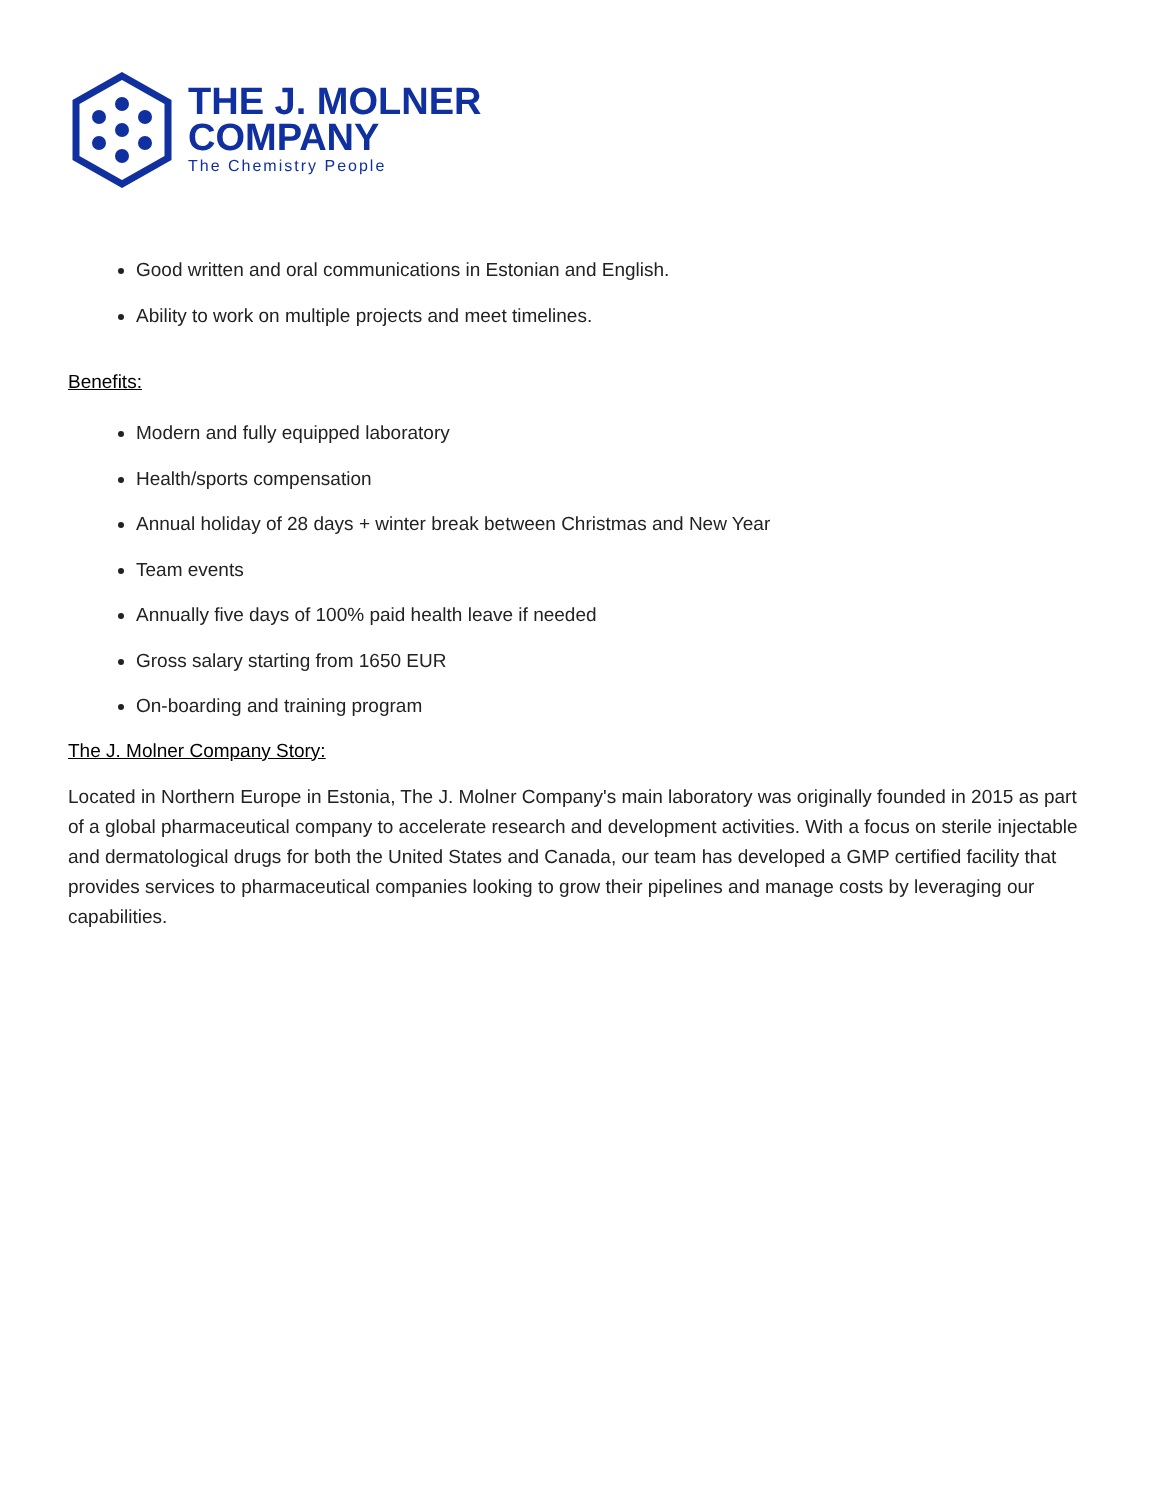THE J. MOLNER
COMPANY
The Chemistry People
Good written and oral communications in Estonian and English.
Ability to work on multiple projects and meet timelines.
Benefits:
Modern and fully equipped laboratory
Health/sports compensation
Annual holiday of 28 days + winter break between Christmas and New Year
Team events
Annually five days of 100% paid health leave if needed
Gross salary starting from 1650 EUR
On-boarding and training program
The J. Molner Company Story:
Located in Northern Europe in Estonia, The J. Molner Company's main laboratory was originally founded in 2015 as part of a global pharmaceutical company to accelerate research and development activities. With a focus on sterile injectable and dermatological drugs for both the United States and Canada, our team has developed a GMP certified facility that provides services to pharmaceutical companies looking to grow their pipelines and manage costs by leveraging our capabilities.